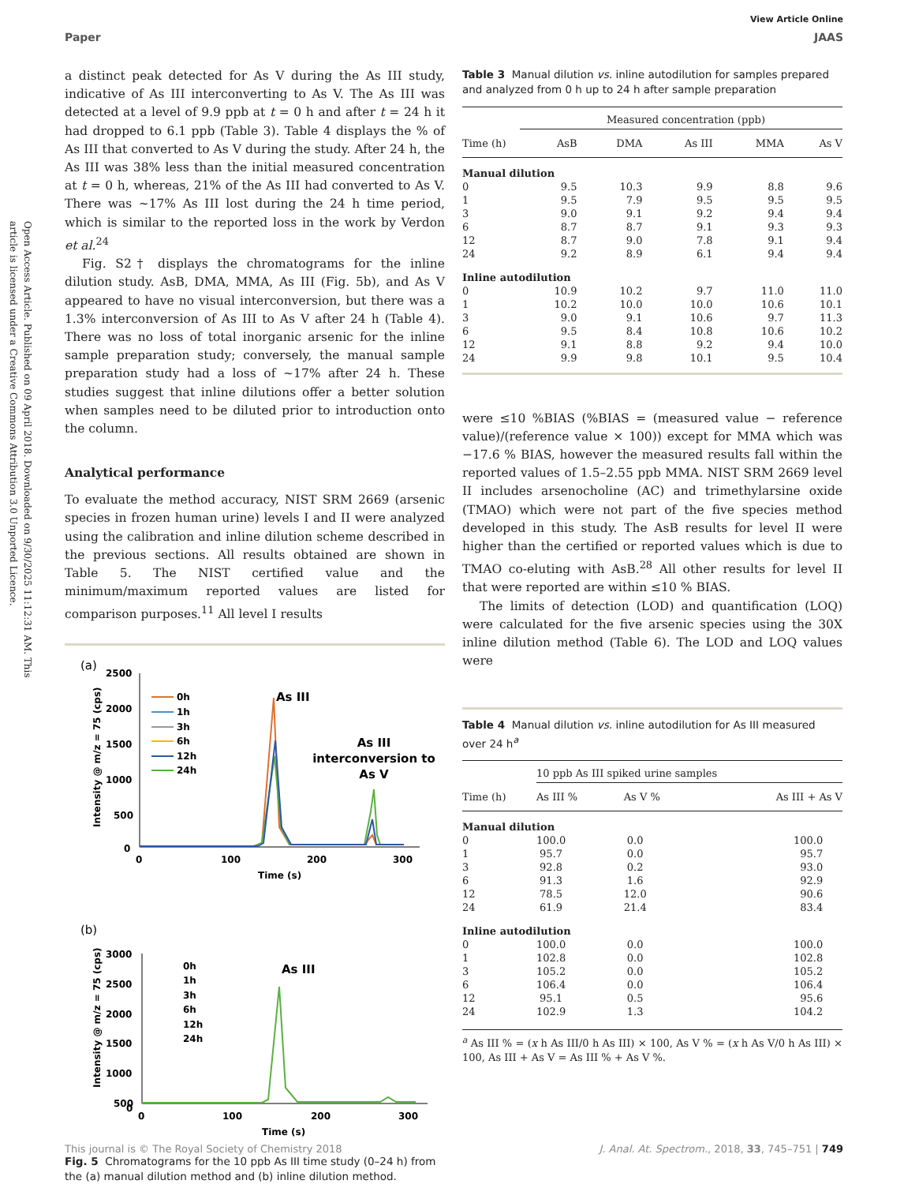Open Access Article. Published on 09 April 2018. Downloaded on 9/30/2025 11:12:31 AM. This article is licensed under a Creative Commons Attribution 3.0 Unported Licence.
View Article Online
Paper JAAS
a distinct peak detected for As V during the As III study, indicative of As III interconverting to As V. The As III was detected at a level of 9.9 ppb at t = 0 h and after t = 24 h it had dropped to 6.1 ppb (Table 3). Table 4 displays the % of As III that converted to As V during the study. After 24 h, the As III was 38% less than the initial measured concentration at t = 0 h, whereas, 21% of the As III had converted to As V. There was ~17% As III lost during the 24 h time period, which is similar to the reported loss in the work by Verdon et al.<sup>24</sup>
Fig. S2† displays the chromatograms for the inline dilution study. AsB, DMA, MMA, As III (Fig. 5b), and As V appeared to have no visual interconversion, but there was a 1.3% interconversion of As III to As V after 24 h (Table 4). There was no loss of total inorganic arsenic for the inline sample preparation study; conversely, the manual sample preparation study had a loss of ~17% after 24 h. These studies suggest that inline dilutions offer a better solution when samples need to be diluted prior to introduction onto the column.
Analytical performance
To evaluate the method accuracy, NIST SRM 2669 (arsenic species in frozen human urine) levels I and II were analyzed using the calibration and inline dilution scheme described in the previous sections. All results obtained are shown in Table 5. The NIST certified value and the minimum/maximum reported values are listed for comparison purposes.<sup>11</sup> All level I results
(a)
2500
2000
1500
1000
500
0
0
100
200
300
Time (s)
Intensity @ m/z = 75 (cps)
0h
1h
3h
6h
12h
24h
As III
As III
interconversion to
As V
(b)
3000
2500
2000
1500
1000
500
0
0
100
200
300
Time (s)
Intensity @ m/z = 75 (cps)
0h
1h
3h
6h
12h
24h
As III
Fig. 5 Chromatograms for the 10 ppb As III time study (0–24 h) from the (a) manual dilution method and (b) inline dilution method.
Table 3 Manual dilution vs. inline autodilution for samples prepared and analyzed from 0 h up to 24 h after sample preparation
| | Measured concentration (ppb) | | | | |
| --- | --- | --- | --- | --- | --- |
| Time (h) | AsB | DMA | As III | MMA | As V |
| Manual dilution | | | | | |
| 0 | 9.5 | 10.3 | 9.9 | 8.8 | 9.6 |
| 1 | 9.5 | 7.9 | 9.5 | 9.5 | 9.5 |
| 3 | 9.0 | 9.1 | 9.2 | 9.4 | 9.4 |
| 6 | 8.7 | 8.7 | 9.1 | 9.3 | 9.3 |
| 12 | 8.7 | 9.0 | 7.8 | 9.1 | 9.4 |
| 24 | 9.2 | 8.9 | 6.1 | 9.4 | 9.4 |
| Inline autodilution | | | | | |
| 0 | 10.9 | 10.2 | 9.7 | 11.0 | 11.0 |
| 1 | 10.2 | 10.0 | 10.0 | 10.6 | 10.1 |
| 3 | 9.0 | 9.1 | 10.6 | 9.7 | 11.3 |
| 6 | 9.5 | 8.4 | 10.8 | 10.6 | 10.2 |
| 12 | 9.1 | 8.8 | 9.2 | 9.4 | 10.0 |
| 24 | 9.9 | 9.8 | 10.1 | 9.5 | 10.4 |
were ≤10 %BIAS (%BIAS = (measured value − reference value)/(reference value × 100)) except for MMA which was −17.6 % BIAS, however the measured results fall within the reported values of 1.5–2.55 ppb MMA. NIST SRM 2669 level II includes arsenocholine (AC) and trimethylarsine oxide (TMAO) which were not part of the five species method developed in this study. The AsB results for level II were higher than the certified or reported values which is due to TMAO co-eluting with AsB.<sup>28</sup> All other results for level II that were reported are within ≤10 % BIAS.
The limits of detection (LOD) and quantification (LOQ) were calculated for the five arsenic species using the 30X inline dilution method (Table 6). The LOD and LOQ values were
Table 4 Manual dilution vs. inline autodilution for As III measured over 24 h<sup>a</sup>
| | 10 ppb As III spiked urine samples | | |
| --- | --- | --- | --- |
| Time (h) | As III % | As V % | As III + As V |
| Manual dilution | | | |
| 0 | 100.0 | 0.0 | 100.0 |
| 1 | 95.7 | 0.0 | 95.7 |
| 3 | 92.8 | 0.2 | 93.0 |
| 6 | 91.3 | 1.6 | 92.9 |
| 12 | 78.5 | 12.0 | 90.6 |
| 24 | 61.9 | 21.4 | 83.4 |
| Inline autodilution | | | |
| 0 | 100.0 | 0.0 | 100.0 |
| 1 | 102.8 | 0.0 | 102.8 |
| 3 | 105.2 | 0.0 | 105.2 |
| 6 | 106.4 | 0.0 | 106.4 |
| 12 | 95.1 | 0.5 | 95.6 |
| 24 | 102.9 | 1.3 | 104.2 |
<sup>a</sup> As III % = (x h As III/0 h As III) × 100, As V % = (x h As V/0 h As III) × 100, As III + As V = As III % + As V %.
This journal is © The Royal Society of Chemistry 2018 J. Anal. At. Spectrom., 2018, 33, 745–751 | 749